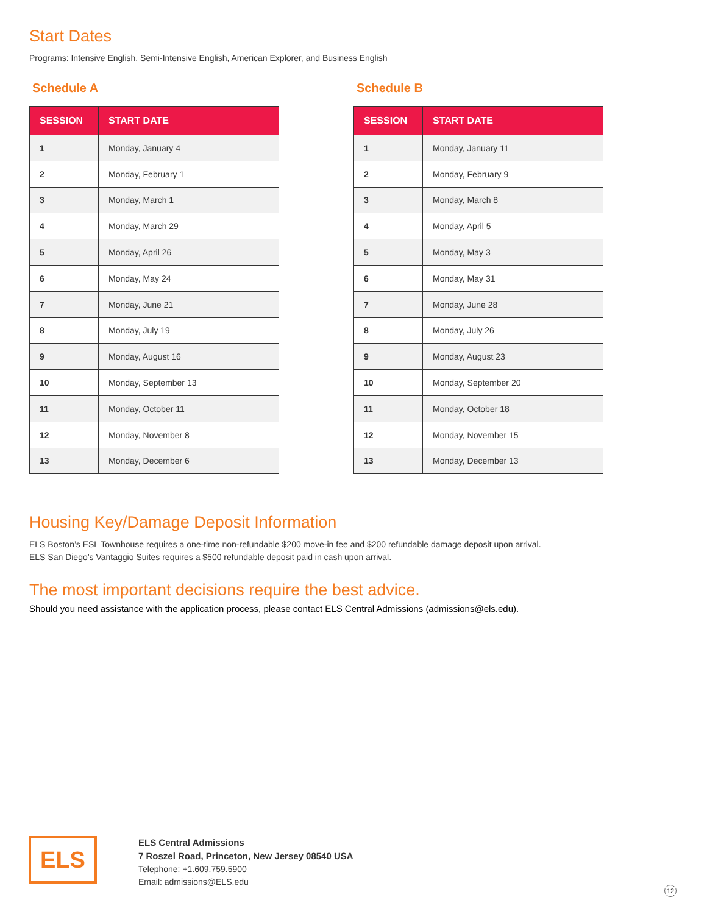Start Dates
Programs: Intensive English, Semi-Intensive English, American Explorer, and Business English
Schedule A
| SESSION | START DATE |
| --- | --- |
| 1 | Monday, January 4 |
| 2 | Monday, February 1 |
| 3 | Monday, March 1 |
| 4 | Monday, March 29 |
| 5 | Monday, April 26 |
| 6 | Monday, May 24 |
| 7 | Monday, June 21 |
| 8 | Monday, July 19 |
| 9 | Monday, August 16 |
| 10 | Monday, September 13 |
| 11 | Monday, October 11 |
| 12 | Monday, November 8 |
| 13 | Monday, December 6 |
Schedule B
| SESSION | START DATE |
| --- | --- |
| 1 | Monday, January 11 |
| 2 | Monday, February 9 |
| 3 | Monday, March 8 |
| 4 | Monday, April 5 |
| 5 | Monday, May 3 |
| 6 | Monday, May 31 |
| 7 | Monday, June 28 |
| 8 | Monday, July 26 |
| 9 | Monday, August 23 |
| 10 | Monday, September 20 |
| 11 | Monday, October 18 |
| 12 | Monday, November 15 |
| 13 | Monday, December 13 |
Housing Key/Damage Deposit Information
ELS Boston’s ESL Townhouse requires a one-time non-refundable $200 move-in fee and $200 refundable damage deposit upon arrival. ELS San Diego’s Vantaggio Suites requires a $500 refundable deposit paid in cash upon arrival.
The most important decisions require the best advice.
Should you need assistance with the application process, please contact ELS Central Admissions (admissions@els.edu).
ELS
ELS Central Admissions
7 Roszel Road, Princeton, New Jersey 08540 USA
Telephone: +1.609.759.5900
Email: admissions@ELS.edu
12